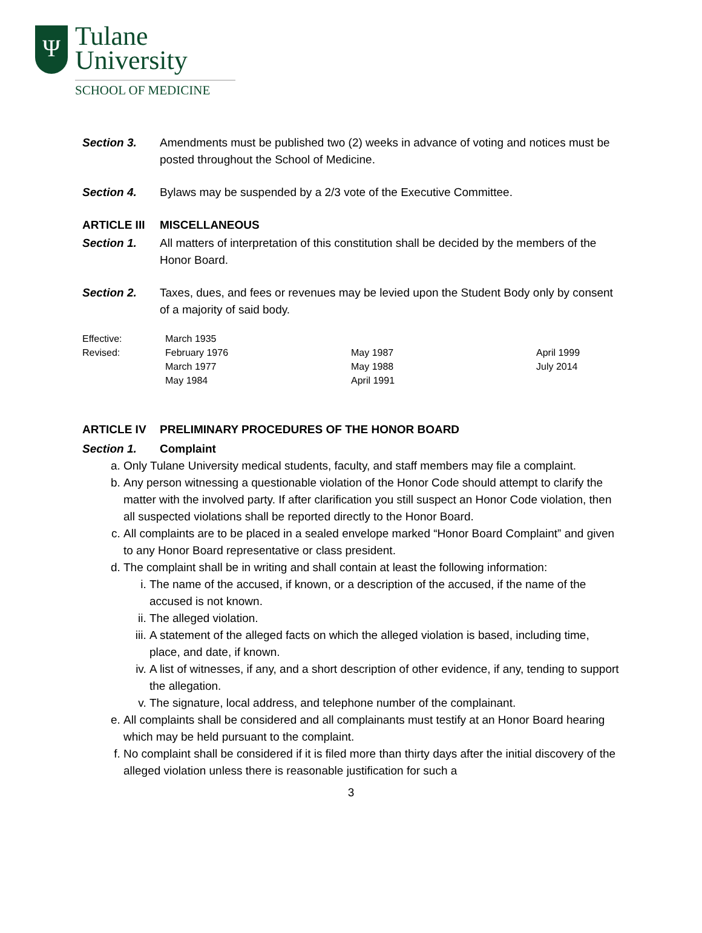Ψ
Tulane
University
SCHOOL OF MEDICINE
Section 3. Amendments must be published two (2) weeks in advance of voting and notices must be posted throughout the School of Medicine.
Section 4. Bylaws may be suspended by a 2/3 vote of the Executive Committee.
ARTICLE III MISCELLANEOUS
Section 1. All matters of interpretation of this constitution shall be decided by the members of the Honor Board.
Section 2. Taxes, dues, and fees or revenues may be levied upon the Student Body only by consent of a majority of said body.
| Effective: | March 1935 | | |
| Revised: | February 1976 | May 1987 | April 1999 |
| | March 1977 | May 1988 | July 2014 |
| | May 1984 | April 1991 | |
ARTICLE IV PRELIMINARY PROCEDURES OF THE HONOR BOARD
Section 1. Complaint
a. Only Tulane University medical students, faculty, and staff members may file a complaint.
b. Any person witnessing a questionable violation of the Honor Code should attempt to clarify the matter with the involved party. If after clarification you still suspect an Honor Code violation, then all suspected violations shall be reported directly to the Honor Board.
c. All complaints are to be placed in a sealed envelope marked “Honor Board Complaint” and given to any Honor Board representative or class president.
d. The complaint shall be in writing and shall contain at least the following information:
i. The name of the accused, if known, or a description of the accused, if the name of the accused is not known.
ii. The alleged violation.
iii. A statement of the alleged facts on which the alleged violation is based, including time, place, and date, if known.
iv. A list of witnesses, if any, and a short description of other evidence, if any, tending to support the allegation.
v. The signature, local address, and telephone number of the complainant.
e. All complaints shall be considered and all complainants must testify at an Honor Board hearing which may be held pursuant to the complaint.
f. No complaint shall be considered if it is filed more than thirty days after the initial discovery of the alleged violation unless there is reasonable justification for such a
3